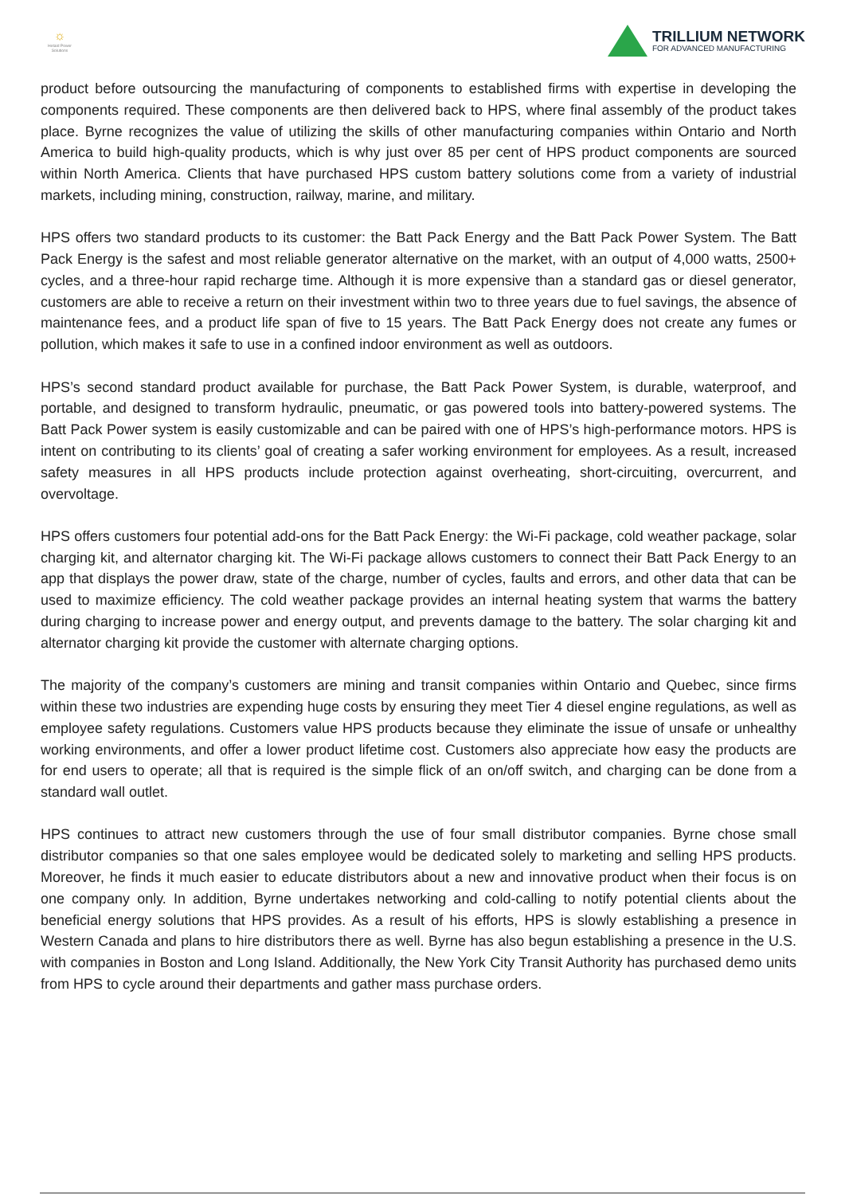☼
Hetaid Power Solutions
TRILLIUM NETWORK
FOR ADVANCED MANUFACTURING
product before outsourcing the manufacturing of components to established firms with expertise in developing the components required. These components are then delivered back to HPS, where final assembly of the product takes place. Byrne recognizes the value of utilizing the skills of other manufacturing companies within Ontario and North America to build high-quality products, which is why just over 85 per cent of HPS product components are sourced within North America. Clients that have purchased HPS custom battery solutions come from a variety of industrial markets, including mining, construction, railway, marine, and military.
HPS offers two standard products to its customer: the Batt Pack Energy and the Batt Pack Power System. The Batt Pack Energy is the safest and most reliable generator alternative on the market, with an output of 4,000 watts, 2500+ cycles, and a three-hour rapid recharge time. Although it is more expensive than a standard gas or diesel generator, customers are able to receive a return on their investment within two to three years due to fuel savings, the absence of maintenance fees, and a product life span of five to 15 years. The Batt Pack Energy does not create any fumes or pollution, which makes it safe to use in a confined indoor environment as well as outdoors.
HPS’s second standard product available for purchase, the Batt Pack Power System, is durable, waterproof, and portable, and designed to transform hydraulic, pneumatic, or gas powered tools into battery-powered systems. The Batt Pack Power system is easily customizable and can be paired with one of HPS’s high-performance motors. HPS is intent on contributing to its clients’ goal of creating a safer working environment for employees. As a result, increased safety measures in all HPS products include protection against overheating, short-circuiting, overcurrent, and overvoltage.
HPS offers customers four potential add-ons for the Batt Pack Energy: the Wi-Fi package, cold weather package, solar charging kit, and alternator charging kit. The Wi-Fi package allows customers to connect their Batt Pack Energy to an app that displays the power draw, state of the charge, number of cycles, faults and errors, and other data that can be used to maximize efficiency. The cold weather package provides an internal heating system that warms the battery during charging to increase power and energy output, and prevents damage to the battery. The solar charging kit and alternator charging kit provide the customer with alternate charging options.
The majority of the company’s customers are mining and transit companies within Ontario and Quebec, since firms within these two industries are expending huge costs by ensuring they meet Tier 4 diesel engine regulations, as well as employee safety regulations. Customers value HPS products because they eliminate the issue of unsafe or unhealthy working environments, and offer a lower product lifetime cost. Customers also appreciate how easy the products are for end users to operate; all that is required is the simple flick of an on/off switch, and charging can be done from a standard wall outlet.
HPS continues to attract new customers through the use of four small distributor companies. Byrne chose small distributor companies so that one sales employee would be dedicated solely to marketing and selling HPS products. Moreover, he finds it much easier to educate distributors about a new and innovative product when their focus is on one company only. In addition, Byrne undertakes networking and cold-calling to notify potential clients about the beneficial energy solutions that HPS provides. As a result of his efforts, HPS is slowly establishing a presence in Western Canada and plans to hire distributors there as well. Byrne has also begun establishing a presence in the U.S. with companies in Boston and Long Island. Additionally, the New York City Transit Authority has purchased demo units from HPS to cycle around their departments and gather mass purchase orders.